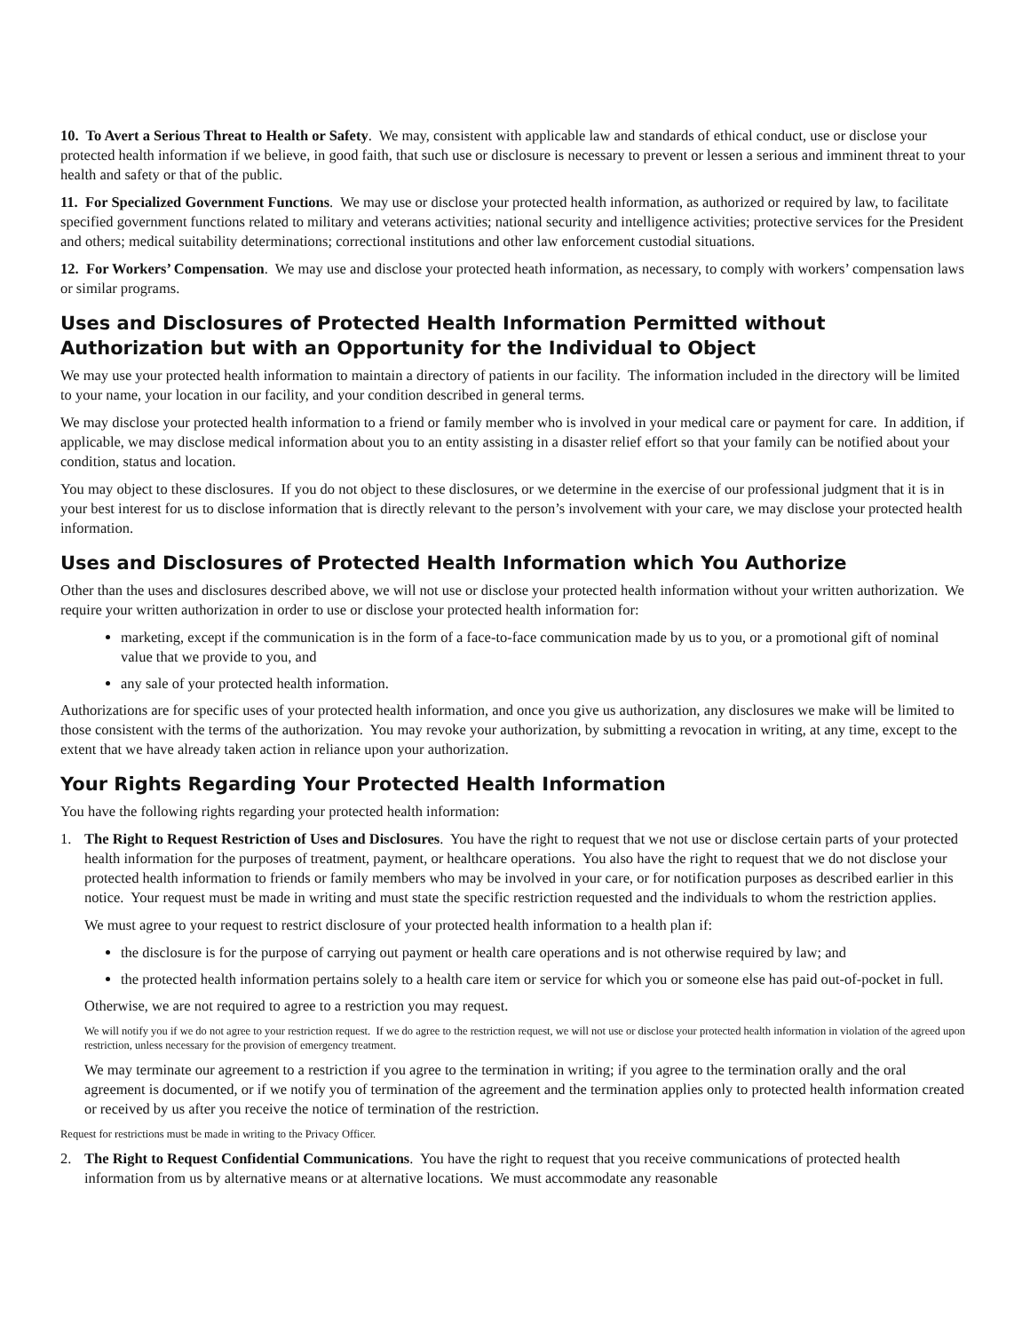10. To Avert a Serious Threat to Health or Safety. We may, consistent with applicable law and standards of ethical conduct, use or disclose your protected health information if we believe, in good faith, that such use or disclosure is necessary to prevent or lessen a serious and imminent threat to your health and safety or that of the public.
11. For Specialized Government Functions. We may use or disclose your protected health information, as authorized or required by law, to facilitate specified government functions related to military and veterans activities; national security and intelligence activities; protective services for the President and others; medical suitability determinations; correctional institutions and other law enforcement custodial situations.
12. For Workers’ Compensation. We may use and disclose your protected heath information, as necessary, to comply with workers’ compensation laws or similar programs.
Uses and Disclosures of Protected Health Information Permitted without Authorization but with an Opportunity for the Individual to Object
We may use your protected health information to maintain a directory of patients in our facility. The information included in the directory will be limited to your name, your location in our facility, and your condition described in general terms.
We may disclose your protected health information to a friend or family member who is involved in your medical care or payment for care. In addition, if applicable, we may disclose medical information about you to an entity assisting in a disaster relief effort so that your family can be notified about your condition, status and location.
You may object to these disclosures. If you do not object to these disclosures, or we determine in the exercise of our professional judgment that it is in your best interest for us to disclose information that is directly relevant to the person’s involvement with your care, we may disclose your protected health information.
Uses and Disclosures of Protected Health Information which You Authorize
Other than the uses and disclosures described above, we will not use or disclose your protected health information without your written authorization. We require your written authorization in order to use or disclose your protected health information for:
marketing, except if the communication is in the form of a face-to-face communication made by us to you, or a promotional gift of nominal value that we provide to you, and
any sale of your protected health information.
Authorizations are for specific uses of your protected health information, and once you give us authorization, any disclosures we make will be limited to those consistent with the terms of the authorization. You may revoke your authorization, by submitting a revocation in writing, at any time, except to the extent that we have already taken action in reliance upon your authorization.
Your Rights Regarding Your Protected Health Information
You have the following rights regarding your protected health information:
1. The Right to Request Restriction of Uses and Disclosures. You have the right to request that we not use or disclose certain parts of your protected health information for the purposes of treatment, payment, or healthcare operations. You also have the right to request that we do not disclose your protected health information to friends or family members who may be involved in your care, or for notification purposes as described earlier in this notice. Your request must be made in writing and must state the specific restriction requested and the individuals to whom the restriction applies.
We must agree to your request to restrict disclosure of your protected health information to a health plan if:
the disclosure is for the purpose of carrying out payment or health care operations and is not otherwise required by law; and
the protected health information pertains solely to a health care item or service for which you or someone else has paid out-of-pocket in full.
Otherwise, we are not required to agree to a restriction you may request.
We will notify you if we do not agree to your restriction request. If we do agree to the restriction request, we will not use or disclose your protected health information in violation of the agreed upon restriction, unless necessary for the provision of emergency treatment.
We may terminate our agreement to a restriction if you agree to the termination in writing; if you agree to the termination orally and the oral agreement is documented, or if we notify you of termination of the agreement and the termination applies only to protected health information created or received by us after you receive the notice of termination of the restriction.
Request for restrictions must be made in writing to the Privacy Officer.
2. The Right to Request Confidential Communications. You have the right to request that you receive communications of protected health information from us by alternative means or at alternative locations. We must accommodate any reasonable